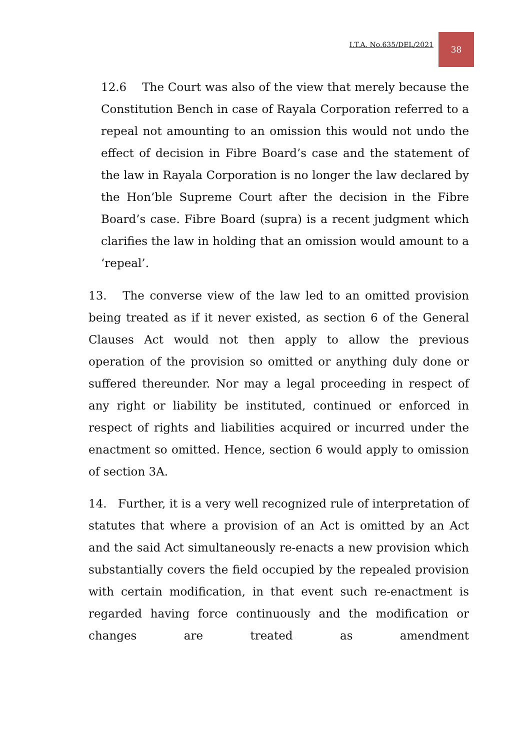I.T.A. No.635/DEL/2021 38
12.6 The Court was also of the view that merely because the Constitution Bench in case of Rayala Corporation referred to a repeal not amounting to an omission this would not undo the effect of decision in Fibre Board’s case and the statement of the law in Rayala Corporation is no longer the law declared by the Hon’ble Supreme Court after the decision in the Fibre Board’s case. Fibre Board (supra) is a recent judgment which clarifies the law in holding that an omission would amount to a ‘repeal’.
13. The converse view of the law led to an omitted provision being treated as if it never existed, as section 6 of the General Clauses Act would not then apply to allow the previous operation of the provision so omitted or anything duly done or suffered thereunder. Nor may a legal proceeding in respect of any right or liability be instituted, continued or enforced in respect of rights and liabilities acquired or incurred under the enactment so omitted. Hence, section 6 would apply to omission of section 3A.
14. Further, it is a very well recognized rule of interpretation of statutes that where a provision of an Act is omitted by an Act and the said Act simultaneously re-enacts a new provision which substantially covers the field occupied by the repealed provision with certain modification, in that event such re-enactment is regarded having force continuously and the modification or changes are treated as amendment